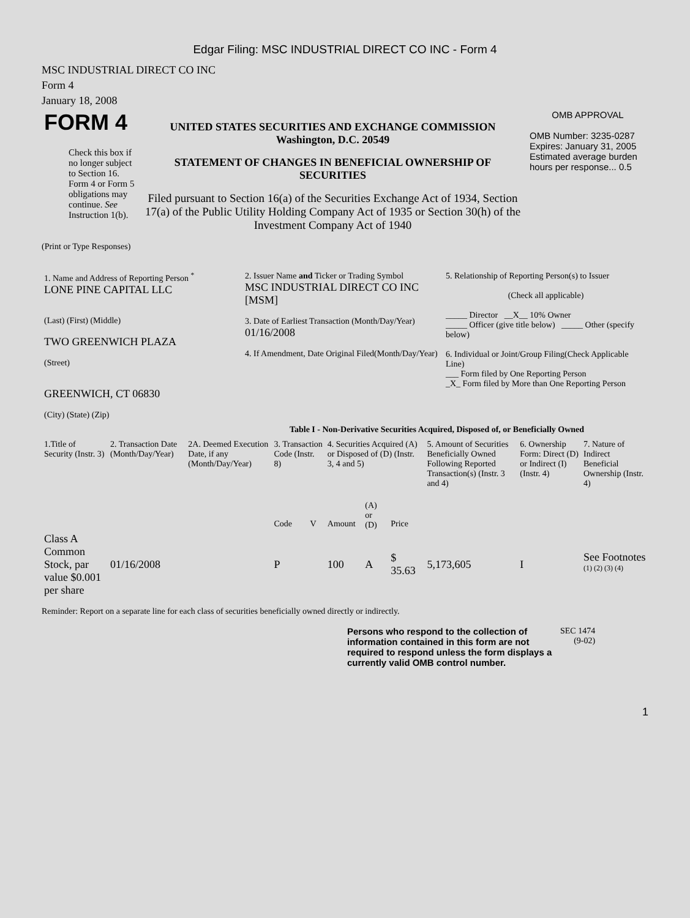Edgar Filing: MSC INDUSTRIAL DIRECT CO INC - Form 4
MSC INDUSTRIAL DIRECT CO INC
Form 4
January 18, 2008
| FORM 4 Check this box if no longer subject to Section 16. Form 4 or Form 5 obligations may continue. See Instruction 1(b). | UNITED STATES SECURITIES AND EXCHANGE COMMISSION Washington, D.C. 20549 STATEMENT OF CHANGES IN BENEFICIAL OWNERSHIP OF SECURITIES Filed pursuant to Section 16(a) of the Securities Exchange Act of 1934, Section 17(a) of the Public Utility Holding Company Act of 1935 or Section 30(h) of the Investment Company Act of 1940 | OMB APPROVAL OMB Number: 3235-0287 Expires: January 31, 2005 Estimated average burden hours per response... 0.5 |
(Print or Type Responses)
| 1. Name and Address of Reporting Person <sup>*</sup> LONE PINE CAPITAL LLC (Last) (First) (Middle) TWO GREENWICH PLAZA (Street) GREENWICH, CT 06830 (City) (State) (Zip) | 2. Issuer Name and Ticker or Trading Symbol MSC INDUSTRIAL DIRECT CO INC [MSM] 3. Date of Earliest Transaction (Month/Day/Year) 01/16/2008 4. If Amendment, Date Original Filed(Month/Day/Year) | 5. Relationship of Reporting Person(s) to Issuer (Check all applicable) _____ Director __X__ 10% Owner _____ Officer (give title below) _____ Other (specify below) 6. Individual or Joint/Group Filing(Check Applicable Line) ___ Form filed by One Reporting Person _X_ Form filed by More than One Reporting Person |
Table I - Non-Derivative Securities Acquired, Disposed of, or Beneficially Owned
| 1.Title of Security (Instr. 3) | 2. Transaction Date (Month/Day/Year) | 2A. Deemed Execution Date, if any (Month/Day/Year) | 3. Transaction Code (Instr. 8) | | 4. Securities Acquired (A) or Disposed of (D) (Instr. 3, 4 and 5) | | | 5. Amount of Securities Beneficially Owned Following Reported Transaction(s) (Instr. 3 and 4) | 6. Ownership Form: Direct (D) or Indirect (I) (Instr. 4) | 7. Nature of Indirect Beneficial Ownership (Instr. 4) |
| --- | --- | --- | --- | --- | --- | --- | --- | --- | --- | --- |
| | | | Code | V | Amount | (A) or (D) | Price | | | |
| Class A Common Stock, par value $0.001 per share | 01/16/2008 | | P | | 100 | A | $ 35.63 | 5,173,605 | I | See Footnotes <sup>(1) (2) (3) (4)</sup> |
Reminder: Report on a separate line for each class of securities beneficially owned directly or indirectly.
| Persons who respond to the collection of information contained in this form are not required to respond unless the form displays a currently valid OMB control number. | SEC 1474 (9-02) |
1